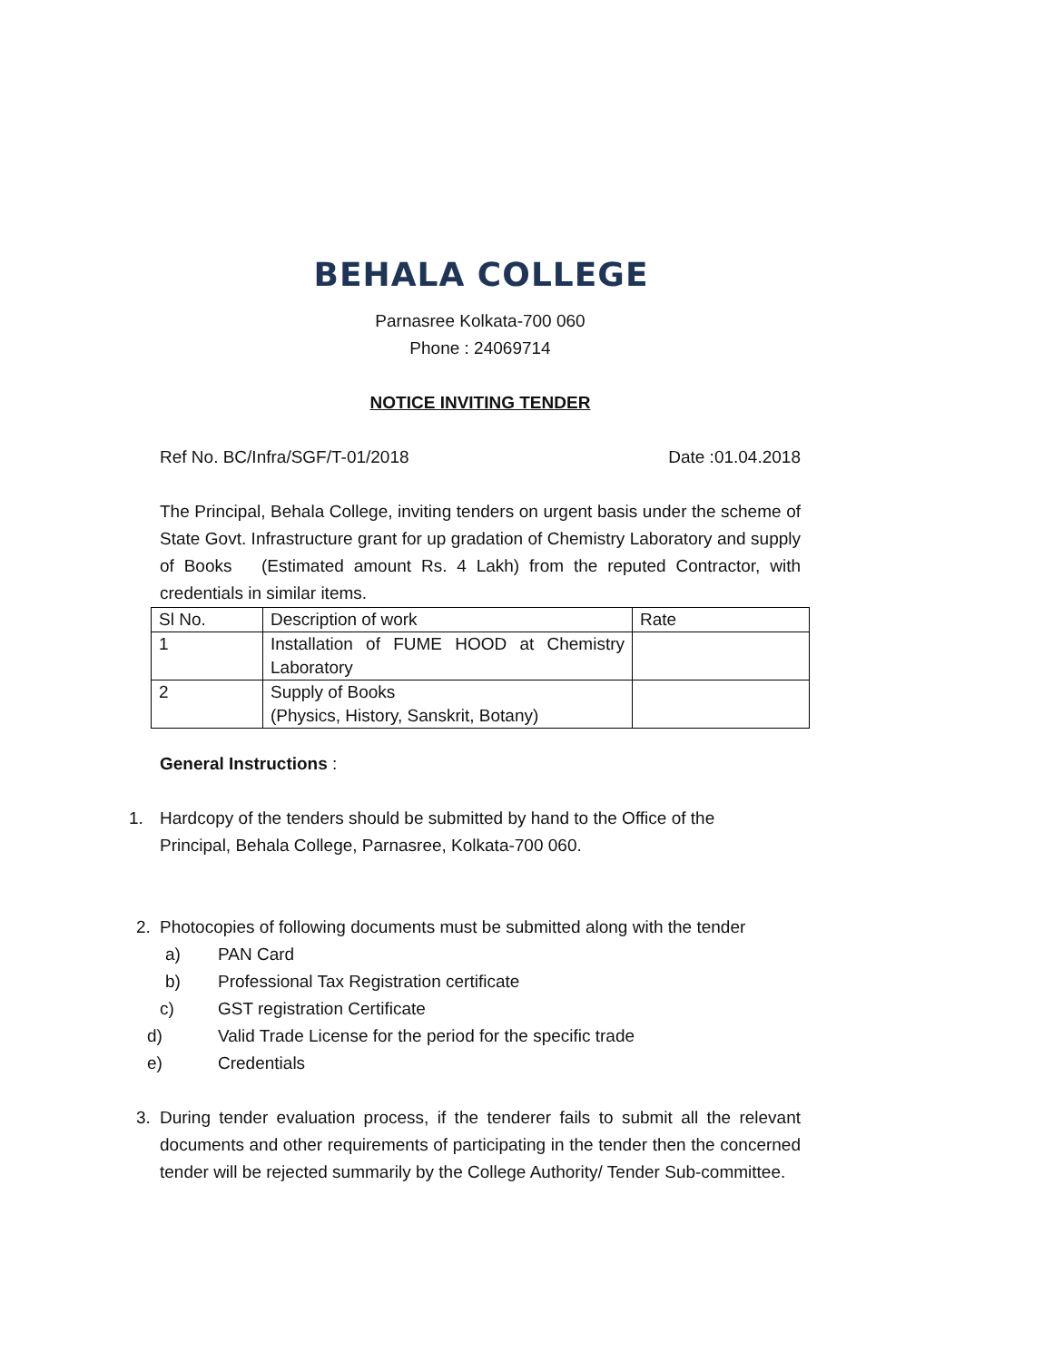BEHALA COLLEGE
Parnasree Kolkata-700 060
Phone : 24069714
NOTICE INVITING TENDER
Ref No. BC/Infra/SGF/T-01/2018 Date :01.04.2018
The Principal, Behala College, inviting tenders on urgent basis under the scheme of State Govt. Infrastructure grant for up gradation of Chemistry Laboratory and supply of Books (Estimated amount Rs. 4 Lakh) from the reputed Contractor, with credentials in similar items.
| Sl No. | Description of work | Rate |
| 1 | Installation of FUME HOOD at Chemistry Laboratory | |
| 2 | Supply of Books (Physics, History, Sanskrit, Botany) | |
General Instructions :
1. Hardcopy of the tenders should be submitted by hand to the Office of the Principal, Behala College, Parnasree, Kolkata-700 060.
2. Photocopies of following documents must be submitted along with the tender
a) PAN Card
b) Professional Tax Registration certificate
c) GST registration Certificate
d) Valid Trade License for the period for the specific trade
e) Credentials
3. During tender evaluation process, if the tenderer fails to submit all the relevant documents and other requirements of participating in the tender then the concerned tender will be rejected summarily by the College Authority/ Tender Sub-committee.